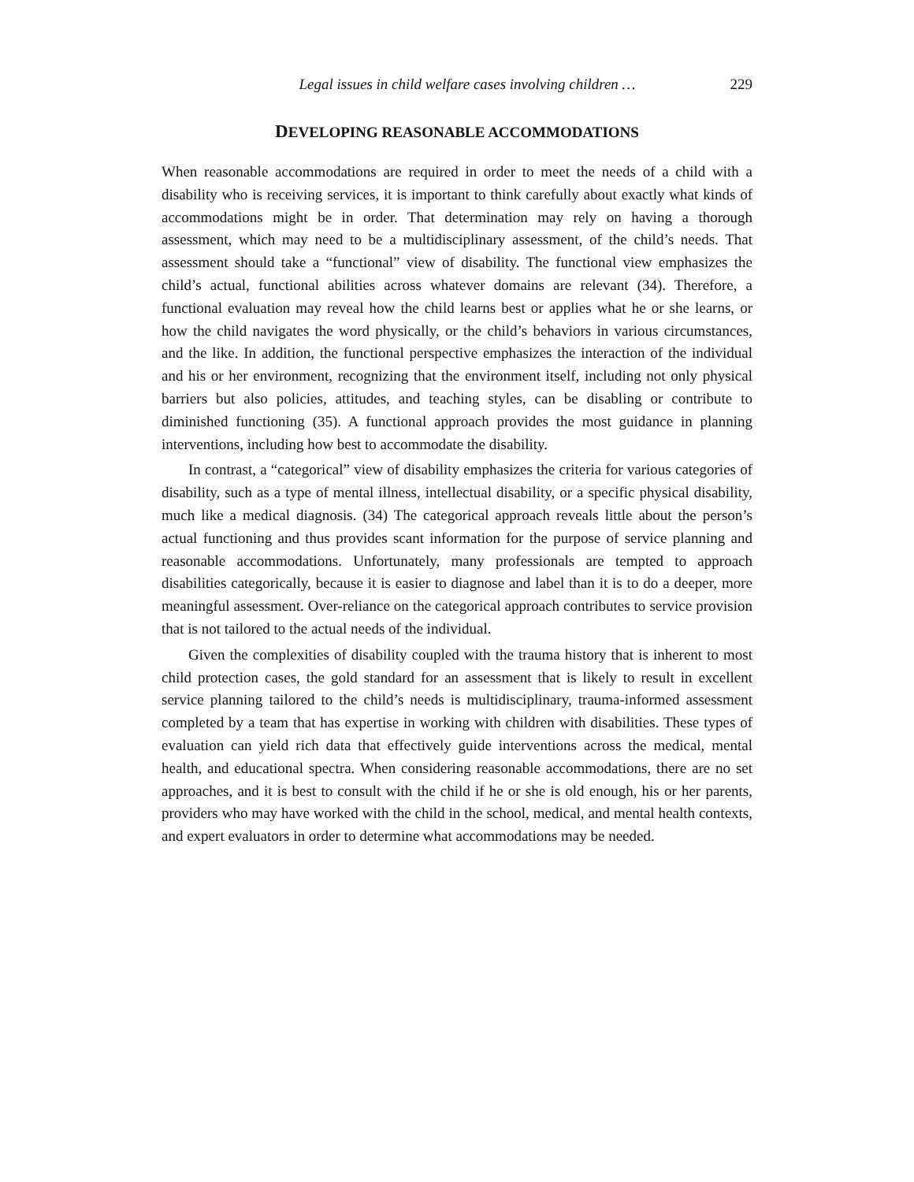Legal issues in child welfare cases involving children … 229
DEVELOPING REASONABLE ACCOMMODATIONS
When reasonable accommodations are required in order to meet the needs of a child with a disability who is receiving services, it is important to think carefully about exactly what kinds of accommodations might be in order. That determination may rely on having a thorough assessment, which may need to be a multidisciplinary assessment, of the child’s needs. That assessment should take a “functional” view of disability. The functional view emphasizes the child’s actual, functional abilities across whatever domains are relevant (34). Therefore, a functional evaluation may reveal how the child learns best or applies what he or she learns, or how the child navigates the word physically, or the child’s behaviors in various circumstances, and the like. In addition, the functional perspective emphasizes the interaction of the individual and his or her environment, recognizing that the environment itself, including not only physical barriers but also policies, attitudes, and teaching styles, can be disabling or contribute to diminished functioning (35). A functional approach provides the most guidance in planning interventions, including how best to accommodate the disability.
In contrast, a “categorical” view of disability emphasizes the criteria for various categories of disability, such as a type of mental illness, intellectual disability, or a specific physical disability, much like a medical diagnosis. (34) The categorical approach reveals little about the person’s actual functioning and thus provides scant information for the purpose of service planning and reasonable accommodations. Unfortunately, many professionals are tempted to approach disabilities categorically, because it is easier to diagnose and label than it is to do a deeper, more meaningful assessment. Over-reliance on the categorical approach contributes to service provision that is not tailored to the actual needs of the individual.
Given the complexities of disability coupled with the trauma history that is inherent to most child protection cases, the gold standard for an assessment that is likely to result in excellent service planning tailored to the child’s needs is multidisciplinary, trauma-informed assessment completed by a team that has expertise in working with children with disabilities. These types of evaluation can yield rich data that effectively guide interventions across the medical, mental health, and educational spectra. When considering reasonable accommodations, there are no set approaches, and it is best to consult with the child if he or she is old enough, his or her parents, providers who may have worked with the child in the school, medical, and mental health contexts, and expert evaluators in order to determine what accommodations may be needed.